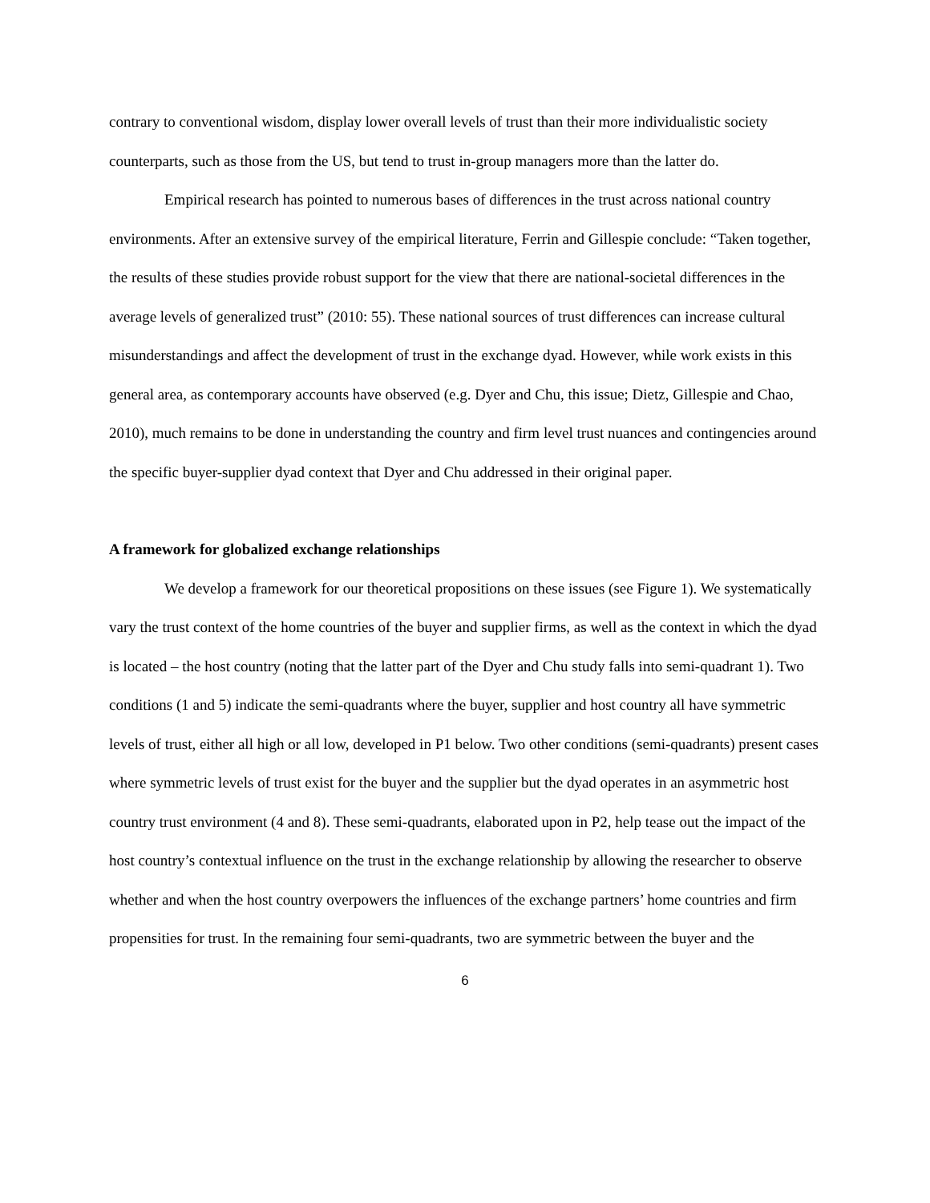contrary to conventional wisdom, display lower overall levels of trust than their more individualistic society counterparts, such as those from the US, but tend to trust in-group managers more than the latter do.
Empirical research has pointed to numerous bases of differences in the trust across national country environments. After an extensive survey of the empirical literature, Ferrin and Gillespie conclude: “Taken together, the results of these studies provide robust support for the view that there are national-societal differences in the average levels of generalized trust” (2010: 55). These national sources of trust differences can increase cultural misunderstandings and affect the development of trust in the exchange dyad. However, while work exists in this general area, as contemporary accounts have observed (e.g. Dyer and Chu, this issue; Dietz, Gillespie and Chao, 2010), much remains to be done in understanding the country and firm level trust nuances and contingencies around the specific buyer-supplier dyad context that Dyer and Chu addressed in their original paper.
A framework for globalized exchange relationships
We develop a framework for our theoretical propositions on these issues (see Figure 1). We systematically vary the trust context of the home countries of the buyer and supplier firms, as well as the context in which the dyad is located – the host country (noting that the latter part of the Dyer and Chu study falls into semi-quadrant 1). Two conditions (1 and 5) indicate the semi-quadrants where the buyer, supplier and host country all have symmetric levels of trust, either all high or all low, developed in P1 below. Two other conditions (semi-quadrants) present cases where symmetric levels of trust exist for the buyer and the supplier but the dyad operates in an asymmetric host country trust environment (4 and 8). These semi-quadrants, elaborated upon in P2, help tease out the impact of the host country’s contextual influence on the trust in the exchange relationship by allowing the researcher to observe whether and when the host country overpowers the influences of the exchange partners’ home countries and firm propensities for trust. In the remaining four semi-quadrants, two are symmetric between the buyer and the
6